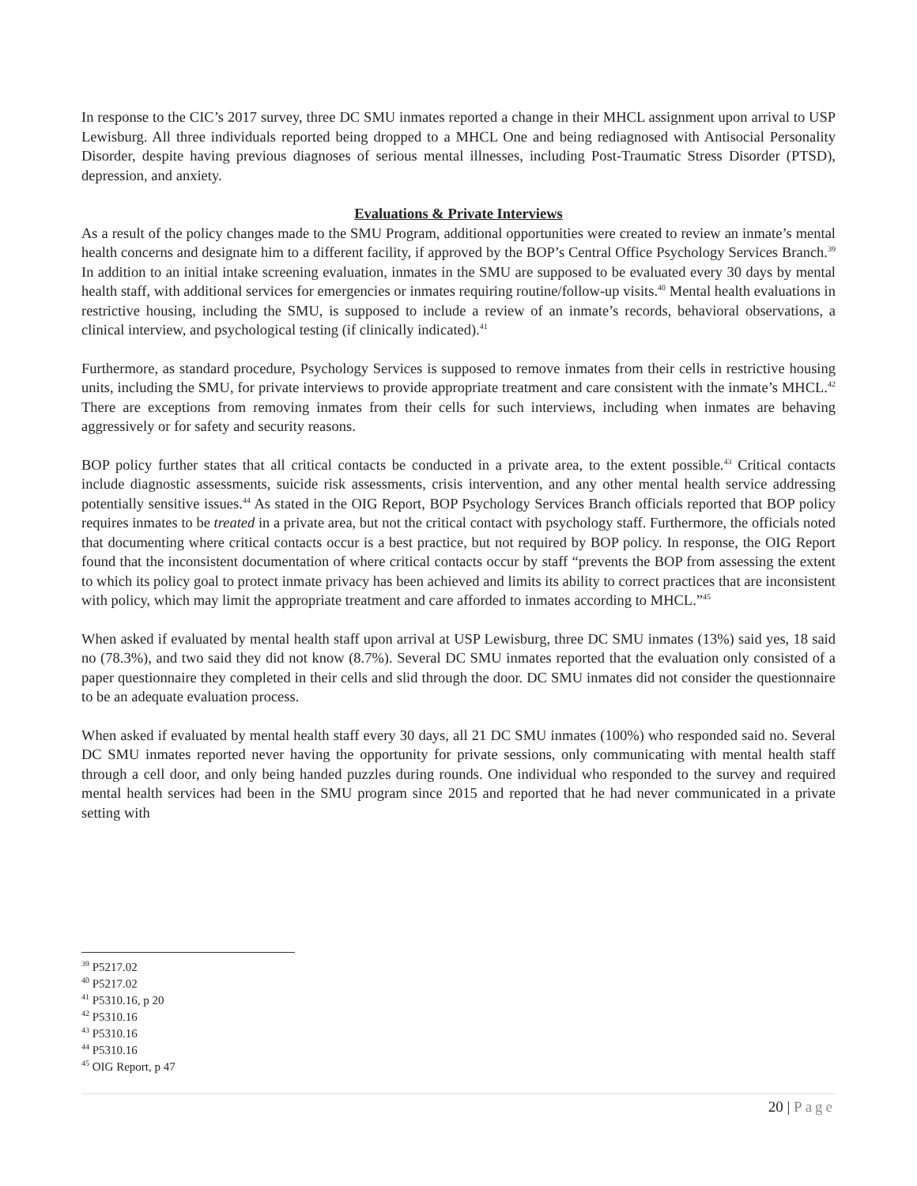In response to the CIC’s 2017 survey, three DC SMU inmates reported a change in their MHCL assignment upon arrival to USP Lewisburg. All three individuals reported being dropped to a MHCL One and being rediagnosed with Antisocial Personality Disorder, despite having previous diagnoses of serious mental illnesses, including Post-Traumatic Stress Disorder (PTSD), depression, and anxiety.
Evaluations & Private Interviews
As a result of the policy changes made to the SMU Program, additional opportunities were created to review an inmate’s mental health concerns and designate him to a different facility, if approved by the BOP’s Central Office Psychology Services Branch.<sup>39</sup> In addition to an initial intake screening evaluation, inmates in the SMU are supposed to be evaluated every 30 days by mental health staff, with additional services for emergencies or inmates requiring routine/follow-up visits.<sup>40</sup> Mental health evaluations in restrictive housing, including the SMU, is supposed to include a review of an inmate’s records, behavioral observations, a clinical interview, and psychological testing (if clinically indicated).<sup>41</sup>
Furthermore, as standard procedure, Psychology Services is supposed to remove inmates from their cells in restrictive housing units, including the SMU, for private interviews to provide appropriate treatment and care consistent with the inmate’s MHCL.<sup>42</sup> There are exceptions from removing inmates from their cells for such interviews, including when inmates are behaving aggressively or for safety and security reasons.
BOP policy further states that all critical contacts be conducted in a private area, to the extent possible.<sup>43</sup> Critical contacts include diagnostic assessments, suicide risk assessments, crisis intervention, and any other mental health service addressing potentially sensitive issues.<sup>44</sup> As stated in the OIG Report, BOP Psychology Services Branch officials reported that BOP policy requires inmates to be treated in a private area, but not the critical contact with psychology staff. Furthermore, the officials noted that documenting where critical contacts occur is a best practice, but not required by BOP policy. In response, the OIG Report found that the inconsistent documentation of where critical contacts occur by staff “prevents the BOP from assessing the extent to which its policy goal to protect inmate privacy has been achieved and limits its ability to correct practices that are inconsistent with policy, which may limit the appropriate treatment and care afforded to inmates according to MHCL.”<sup>45</sup>
When asked if evaluated by mental health staff upon arrival at USP Lewisburg, three DC SMU inmates (13%) said yes, 18 said no (78.3%), and two said they did not know (8.7%). Several DC SMU inmates reported that the evaluation only consisted of a paper questionnaire they completed in their cells and slid through the door. DC SMU inmates did not consider the questionnaire to be an adequate evaluation process.
When asked if evaluated by mental health staff every 30 days, all 21 DC SMU inmates (100%) who responded said no. Several DC SMU inmates reported never having the opportunity for private sessions, only communicating with mental health staff through a cell door, and only being handed puzzles during rounds. One individual who responded to the survey and required mental health services had been in the SMU program since 2015 and reported that he had never communicated in a private setting with
<sup>39</sup> P5217.02
<sup>40</sup> P5217.02
<sup>41</sup> P5310.16, p 20
<sup>42</sup> P5310.16
<sup>43</sup> P5310.16
<sup>44</sup> P5310.16
<sup>45</sup> OIG Report, p 47
20 | Page